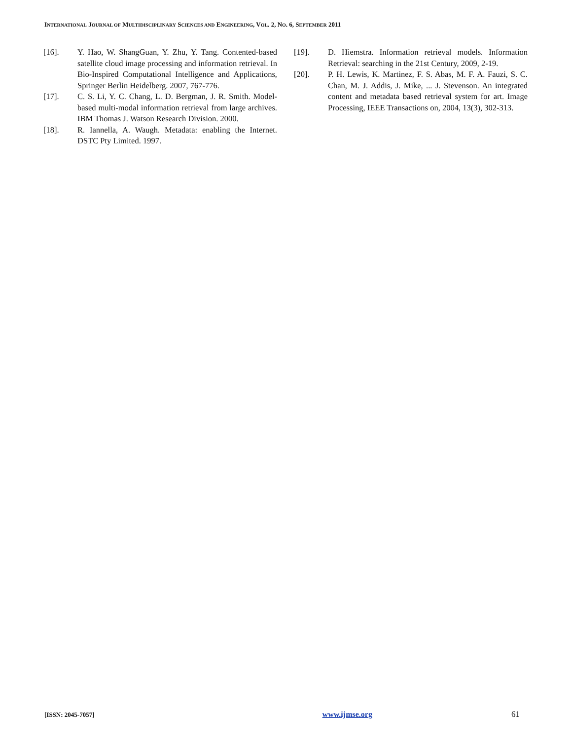INTERNATIONAL JOURNAL OF MULTIDISCIPLINARY SCIENCES AND ENGINEERING, VOL. 2, NO. 6, SEPTEMBER 2011
[16]. Y. Hao, W. ShangGuan, Y. Zhu, Y. Tang. Contented-based satellite cloud image processing and information retrieval. In Bio-Inspired Computational Intelligence and Applications, Springer Berlin Heidelberg. 2007, 767-776.
[17]. C. S. Li, Y. C. Chang, L. D. Bergman, J. R. Smith. Model-based multi-modal information retrieval from large archives. IBM Thomas J. Watson Research Division. 2000.
[18]. R. Iannella, A. Waugh. Metadata: enabling the Internet. DSTC Pty Limited. 1997.
[19]. D. Hiemstra. Information retrieval models. Information Retrieval: searching in the 21st Century, 2009, 2-19.
[20]. P. H. Lewis, K. Martinez, F. S. Abas, M. F. A. Fauzi, S. C. Chan, M. J. Addis, J. Mike, ... J. Stevenson. An integrated content and metadata based retrieval system for art. Image Processing, IEEE Transactions on, 2004, 13(3), 302-313.
[ISSN: 2045-7057] www.ijmse.org 61